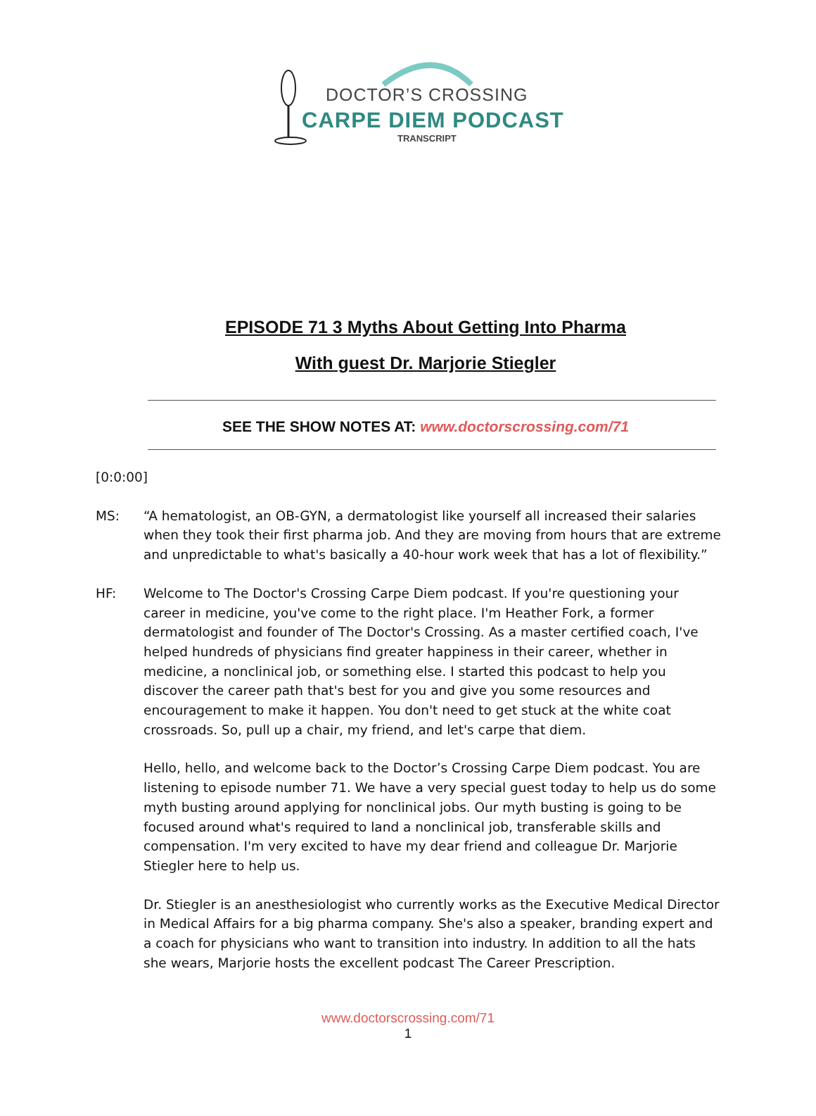DOCTOR’S CROSSING
CARPE DIEM PODCAST
TRANSCRIPT
EPISODE 71 3 Myths About Getting Into Pharma
With guest Dr. Marjorie Stiegler
SEE THE SHOW NOTES AT: www.doctorscrossing.com/71
[0:0:00]
MS: “A hematologist, an OB-GYN, a dermatologist like yourself all increased their salaries when they took their first pharma job. And they are moving from hours that are extreme and unpredictable to what's basically a 40-hour work week that has a lot of flexibility.”
HF: Welcome to The Doctor's Crossing Carpe Diem podcast. If you're questioning your career in medicine, you've come to the right place. I'm Heather Fork, a former dermatologist and founder of The Doctor's Crossing. As a master certified coach, I've helped hundreds of physicians find greater happiness in their career, whether in medicine, a nonclinical job, or something else. I started this podcast to help you discover the career path that's best for you and give you some resources and encouragement to make it happen. You don't need to get stuck at the white coat crossroads. So, pull up a chair, my friend, and let's carpe that diem.
Hello, hello, and welcome back to the Doctor’s Crossing Carpe Diem podcast. You are listening to episode number 71. We have a very special guest today to help us do some myth busting around applying for nonclinical jobs. Our myth busting is going to be focused around what's required to land a nonclinical job, transferable skills and compensation. I'm very excited to have my dear friend and colleague Dr. Marjorie Stiegler here to help us.
Dr. Stiegler is an anesthesiologist who currently works as the Executive Medical Director in Medical Affairs for a big pharma company. She's also a speaker, branding expert and a coach for physicians who want to transition into industry. In addition to all the hats she wears, Marjorie hosts the excellent podcast The Career Prescription.
www.doctorscrossing.com/71
1